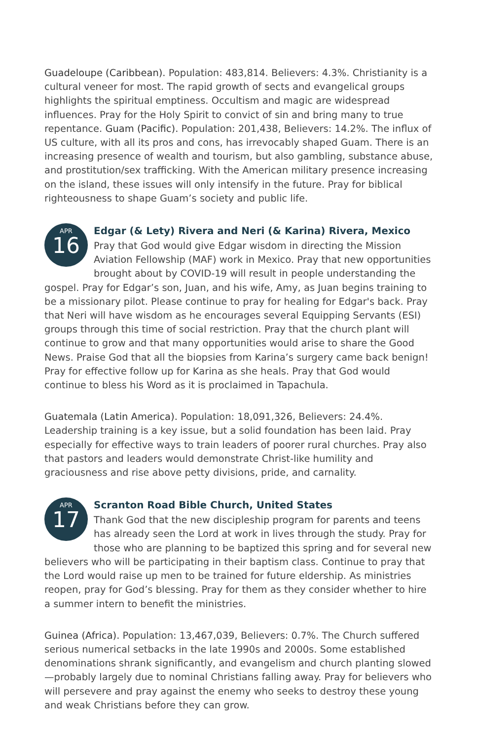Guadeloupe (Caribbean). Population: 483,814. Believers: 4.3%. Christianity is a cultural veneer for most. The rapid growth of sects and evangelical groups highlights the spiritual emptiness. Occultism and magic are widespread influences. Pray for the Holy Spirit to convict of sin and bring many to true repentance. Guam (Pacific). Population: 201,438, Believers: 14.2%. The influx of US culture, with all its pros and cons, has irrevocably shaped Guam. There is an increasing presence of wealth and tourism, but also gambling, substance abuse, and prostitution/sex trafficking. With the American military presence increasing on the island, these issues will only intensify in the future. Pray for biblical righteousness to shape Guam’s society and public life.
APR
16
Edgar (& Lety) Rivera and Neri (& Karina) Rivera, Mexico
Pray that God would give Edgar wisdom in directing the Mission Aviation Fellowship (MAF) work in Mexico. Pray that new opportunities brought about by COVID-19 will result in people understanding the gospel. Pray for Edgar’s son, Juan, and his wife, Amy, as Juan begins training to be a missionary pilot. Please continue to pray for healing for Edgar's back. Pray that Neri will have wisdom as he encourages several Equipping Servants (ESI) groups through this time of social restriction. Pray that the church plant will continue to grow and that many opportunities would arise to share the Good News. Praise God that all the biopsies from Karina’s surgery came back benign! Pray for effective follow up for Karina as she heals. Pray that God would continue to bless his Word as it is proclaimed in Tapachula.
Guatemala (Latin America). Population: 18,091,326, Believers: 24.4%. Leadership training is a key issue, but a solid foundation has been laid. Pray especially for effective ways to train leaders of poorer rural churches. Pray also that pastors and leaders would demonstrate Christ-like humility and graciousness and rise above petty divisions, pride, and carnality.
APR
17
Scranton Road Bible Church, United States
Thank God that the new discipleship program for parents and teens has already seen the Lord at work in lives through the study. Pray for those who are planning to be baptized this spring and for several new believers who will be participating in their baptism class. Continue to pray that the Lord would raise up men to be trained for future eldership. As ministries reopen, pray for God’s blessing. Pray for them as they consider whether to hire a summer intern to benefit the ministries.
Guinea (Africa). Population: 13,467,039, Believers: 0.7%. The Church suffered serious numerical setbacks in the late 1990s and 2000s. Some established denominations shrank significantly, and evangelism and church planting slowed—probably largely due to nominal Christians falling away. Pray for believers who will persevere and pray against the enemy who seeks to destroy these young and weak Christians before they can grow.